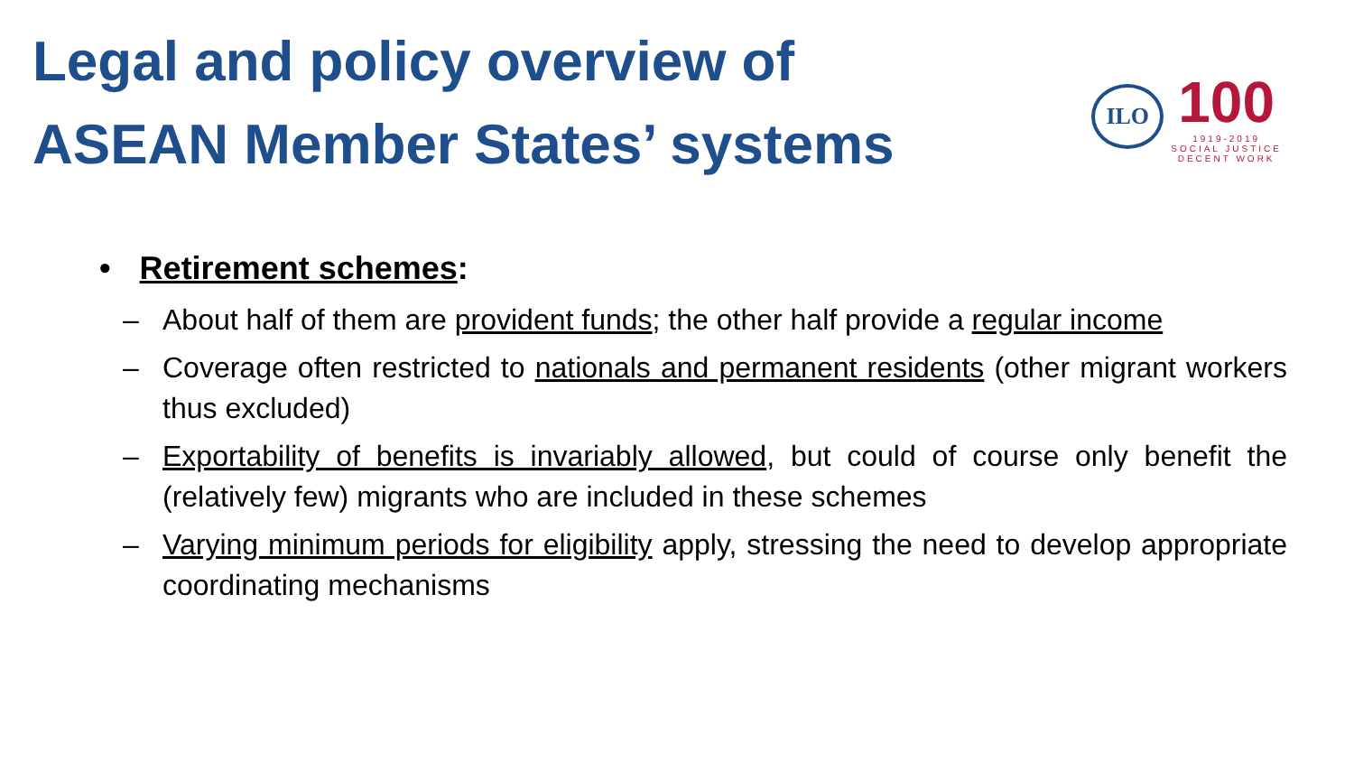Legal and policy overview of
ASEAN Member States’ systems
ILO
100
1919-2019
SOCIAL JUSTICE
DECENT WORK
• Retirement schemes:
– About half of them are provident funds; the other half provide a regular income
– Coverage often restricted to nationals and permanent residents (other migrant workers thus excluded)
– Exportability of benefits is invariably allowed, but could of course only benefit the (relatively few) migrants who are included in these schemes
– Varying minimum periods for eligibility apply, stressing the need to develop appropriate coordinating mechanisms